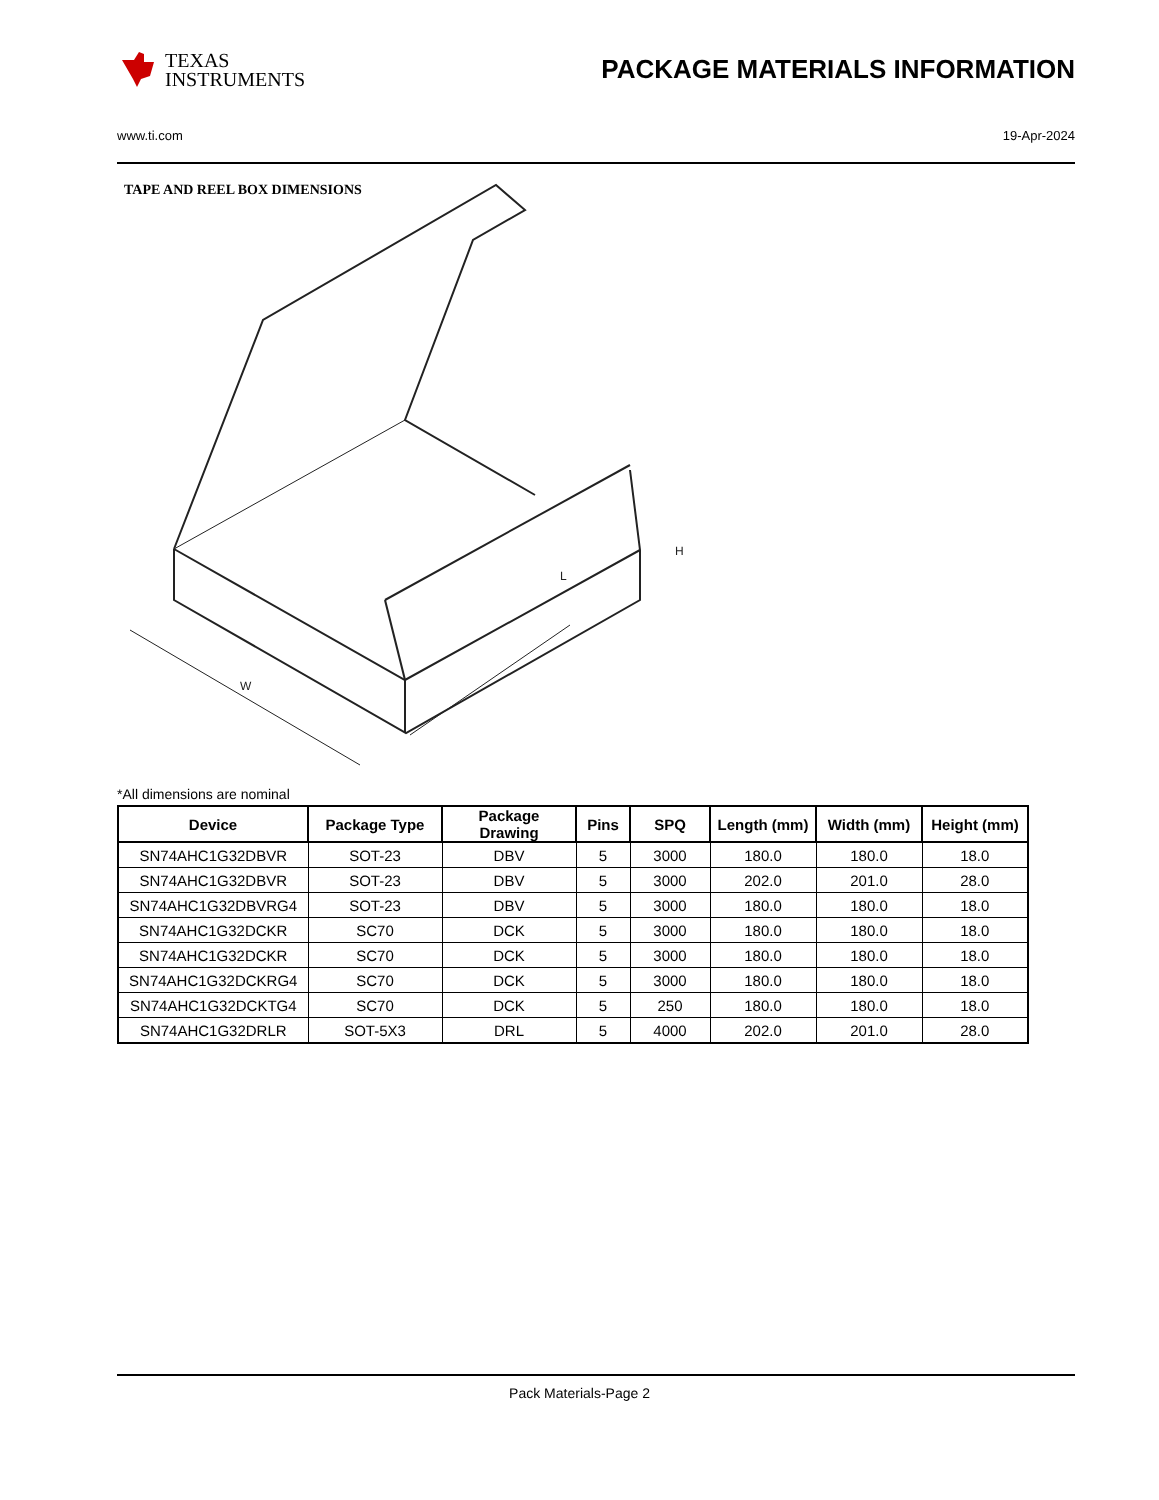TEXAS
INSTRUMENTS
PACKAGE MATERIALS INFORMATION
www.ti.com 19-Apr-2024
TAPE AND REEL BOX DIMENSIONS
W
L
H
*All dimensions are nominal
| Device | Package Type | Package Drawing | Pins | SPQ | Length (mm) | Width (mm) | Height (mm) |
| --- | --- | --- | --- | --- | --- | --- | --- |
| SN74AHC1G32DBVR | SOT-23 | DBV | 5 | 3000 | 180.0 | 180.0 | 18.0 |
| SN74AHC1G32DBVR | SOT-23 | DBV | 5 | 3000 | 202.0 | 201.0 | 28.0 |
| SN74AHC1G32DBVRG4 | SOT-23 | DBV | 5 | 3000 | 180.0 | 180.0 | 18.0 |
| SN74AHC1G32DCKR | SC70 | DCK | 5 | 3000 | 180.0 | 180.0 | 18.0 |
| SN74AHC1G32DCKR | SC70 | DCK | 5 | 3000 | 180.0 | 180.0 | 18.0 |
| SN74AHC1G32DCKRG4 | SC70 | DCK | 5 | 3000 | 180.0 | 180.0 | 18.0 |
| SN74AHC1G32DCKTG4 | SC70 | DCK | 5 | 250 | 180.0 | 180.0 | 18.0 |
| SN74AHC1G32DRLR | SOT-5X3 | DRL | 5 | 4000 | 202.0 | 201.0 | 28.0 |
Pack Materials-Page 2